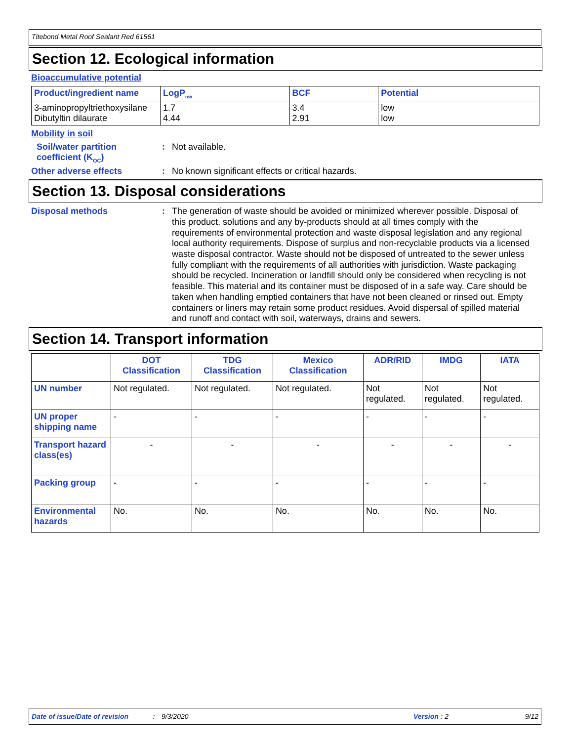Titebond Metal Roof Sealant Red 61561
Section 12. Ecological information
Bioaccumulative potential
| Product/ingredient name | LogP<sub>ow</sub> | BCF | Potential |
| --- | --- | --- | --- |
| 3-aminopropyltriethoxysilane Dibutyltin dilaurate | 1.7 4.44 | 3.4 2.91 | low low |
Mobility in soil
Soil/water partition coefficient (K<sub>OC</sub>)
: Not available.
Other adverse effects : No known significant effects or critical hazards.
Section 13. Disposal considerations
Disposal methods :
The generation of waste should be avoided or minimized wherever possible. Disposal of this product, solutions and any by-products should at all times comply with the requirements of environmental protection and waste disposal legislation and any regional local authority requirements. Dispose of surplus and non-recyclable products via a licensed waste disposal contractor. Waste should not be disposed of untreated to the sewer unless fully compliant with the requirements of all authorities with jurisdiction. Waste packaging should be recycled. Incineration or landfill should only be considered when recycling is not feasible. This material and its container must be disposed of in a safe way. Care should be taken when handling emptied containers that have not been cleaned or rinsed out. Empty containers or liners may retain some product residues. Avoid dispersal of spilled material and runoff and contact with soil, waterways, drains and sewers.
Section 14. Transport information
| | DOT Classification | TDG Classification | Mexico Classification | ADR/RID | IMDG | IATA |
| --- | --- | --- | --- | --- | --- | --- |
| UN number | Not regulated. | Not regulated. | Not regulated. | Not regulated. | Not regulated. | Not regulated. |
| UN proper shipping name | - | - | - | - | - | - |
| Transport hazard class(es) | - | - | - | - | - | - |
| Packing group | - | - | - | - | - | - |
| Environmental hazards | No. | No. | No. | No. | No. | No. |
Date of issue/Date of revision: 9/3/2020 Version : 2 9/12